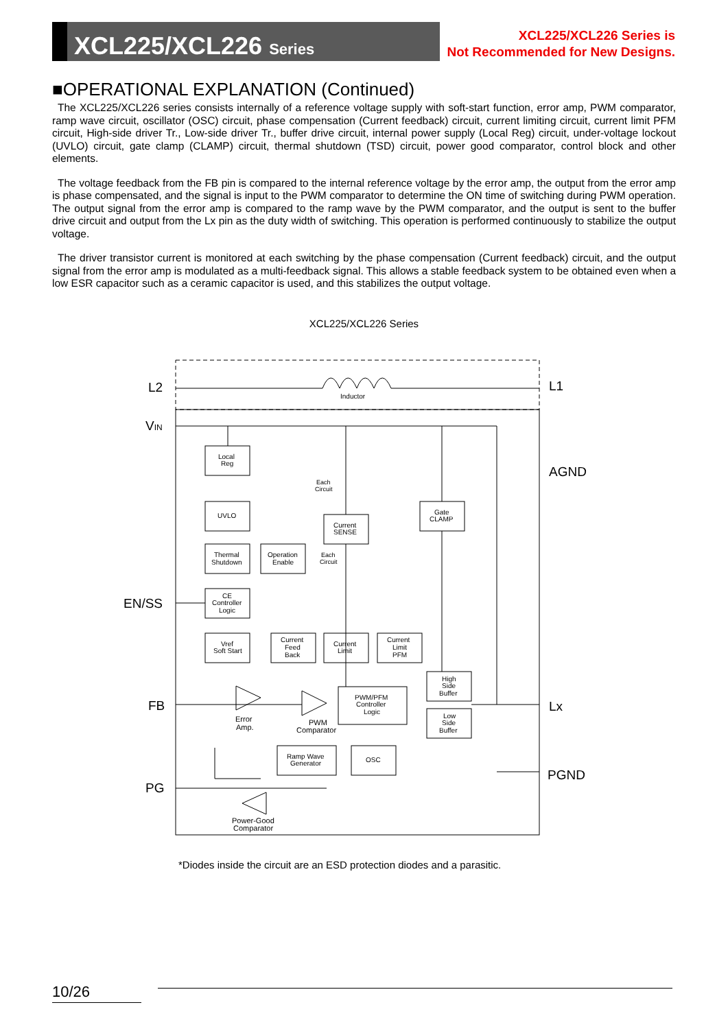XCL225/XCL226 Series
XCL225/XCL226 Series is
Not Recommended for New Designs.
■OPERATIONAL EXPLANATION (Continued)
The XCL225/XCL226 series consists internally of a reference voltage supply with soft-start function, error amp, PWM comparator, ramp wave circuit, oscillator (OSC) circuit, phase compensation (Current feedback) circuit, current limiting circuit, current limit PFM circuit, High-side driver Tr., Low-side driver Tr., buffer drive circuit, internal power supply (Local Reg) circuit, under-voltage lockout (UVLO) circuit, gate clamp (CLAMP) circuit, thermal shutdown (TSD) circuit, power good comparator, control block and other elements.
The voltage feedback from the FB pin is compared to the internal reference voltage by the error amp, the output from the error amp is phase compensated, and the signal is input to the PWM comparator to determine the ON time of switching during PWM operation. The output signal from the error amp is compared to the ramp wave by the PWM comparator, and the output is sent to the buffer drive circuit and output from the Lx pin as the duty width of switching. This operation is performed continuously to stabilize the output voltage.
The driver transistor current is monitored at each switching by the phase compensation (Current feedback) circuit, and the output signal from the error amp is modulated as a multi-feedback signal. This allows a stable feedback system to be obtained even when a low ESR capacitor such as a ceramic capacitor is used, and this stabilizes the output voltage.
XCL225/XCL226 Series
Inductor
L2
L1
VIN
AGND
EN/SS
FB
Lx
PG
PGND
Local
Reg
UVLO
Thermal
Shutdown
Operation
Enable
CE
Controller
Logic
Vref
Soft Start
Current
SENSE
Gate
CLAMP
Current
Feed
Back
Current
Limit
Current
Limit
PFM
PWM/PFM
Controller
Logic
High
Side
Buffer
Low
Side
Buffer
Ramp Wave
Generator
OSC
Each
Circuit
Each
Circuit
Error
Amp.
PWM
Comparator
Power-Good
Comparator
*Diodes inside the circuit are an ESD protection diodes and a parasitic.
10/26